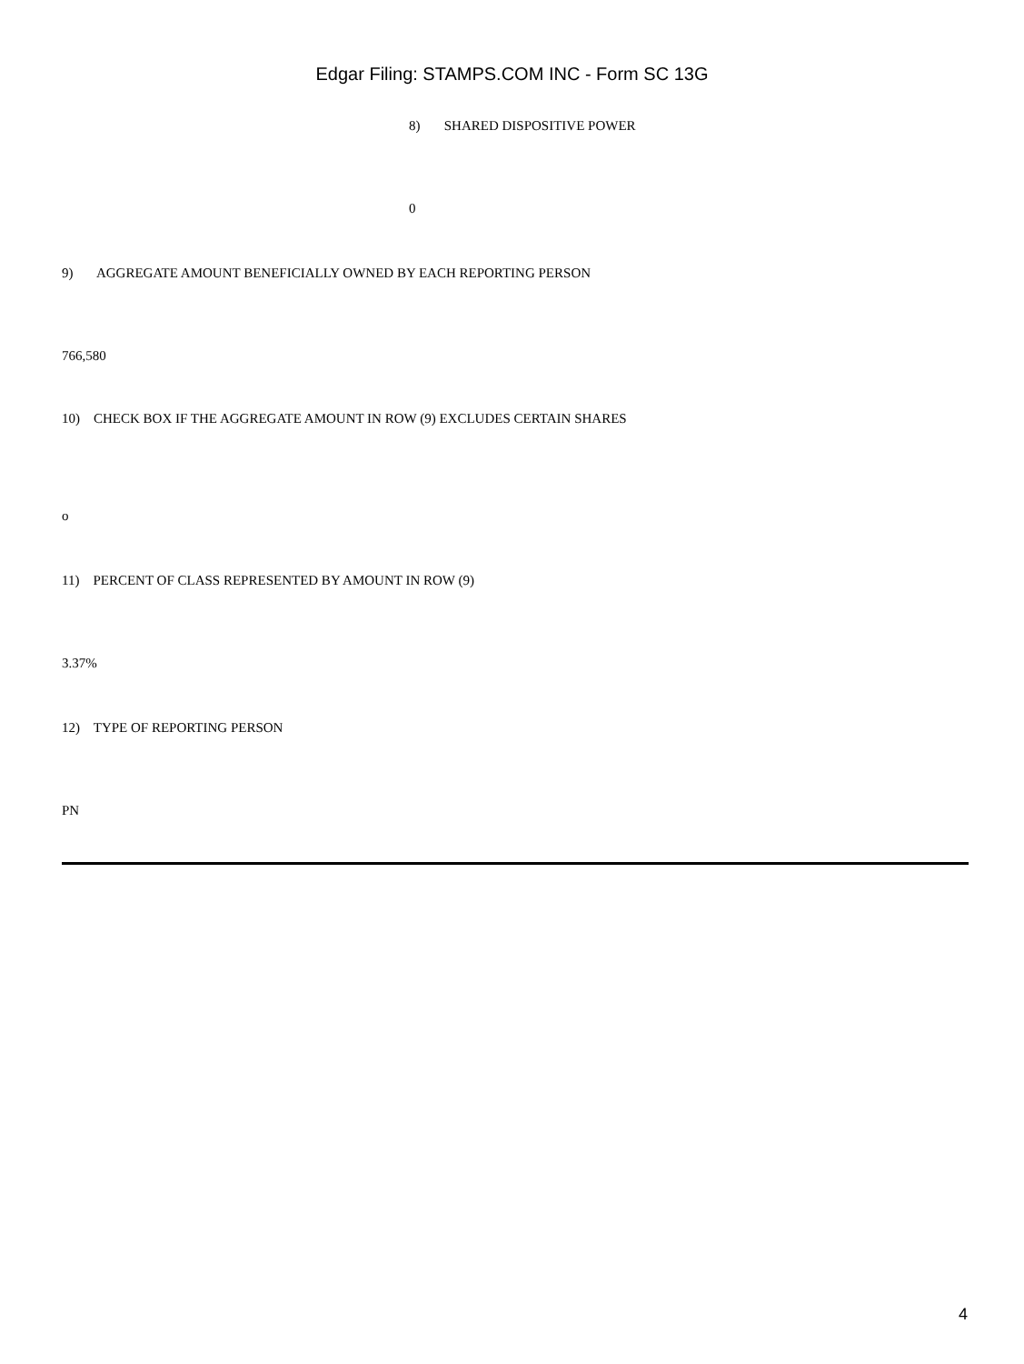Edgar Filing: STAMPS.COM INC - Form SC 13G
8) SHARED DISPOSITIVE POWER
0
9) AGGREGATE AMOUNT BENEFICIALLY OWNED BY EACH REPORTING PERSON
766,580
10) CHECK BOX IF THE AGGREGATE AMOUNT IN ROW (9) EXCLUDES CERTAIN SHARES
o
11) PERCENT OF CLASS REPRESENTED BY AMOUNT IN ROW (9)
3.37%
12) TYPE OF REPORTING PERSON
PN
4